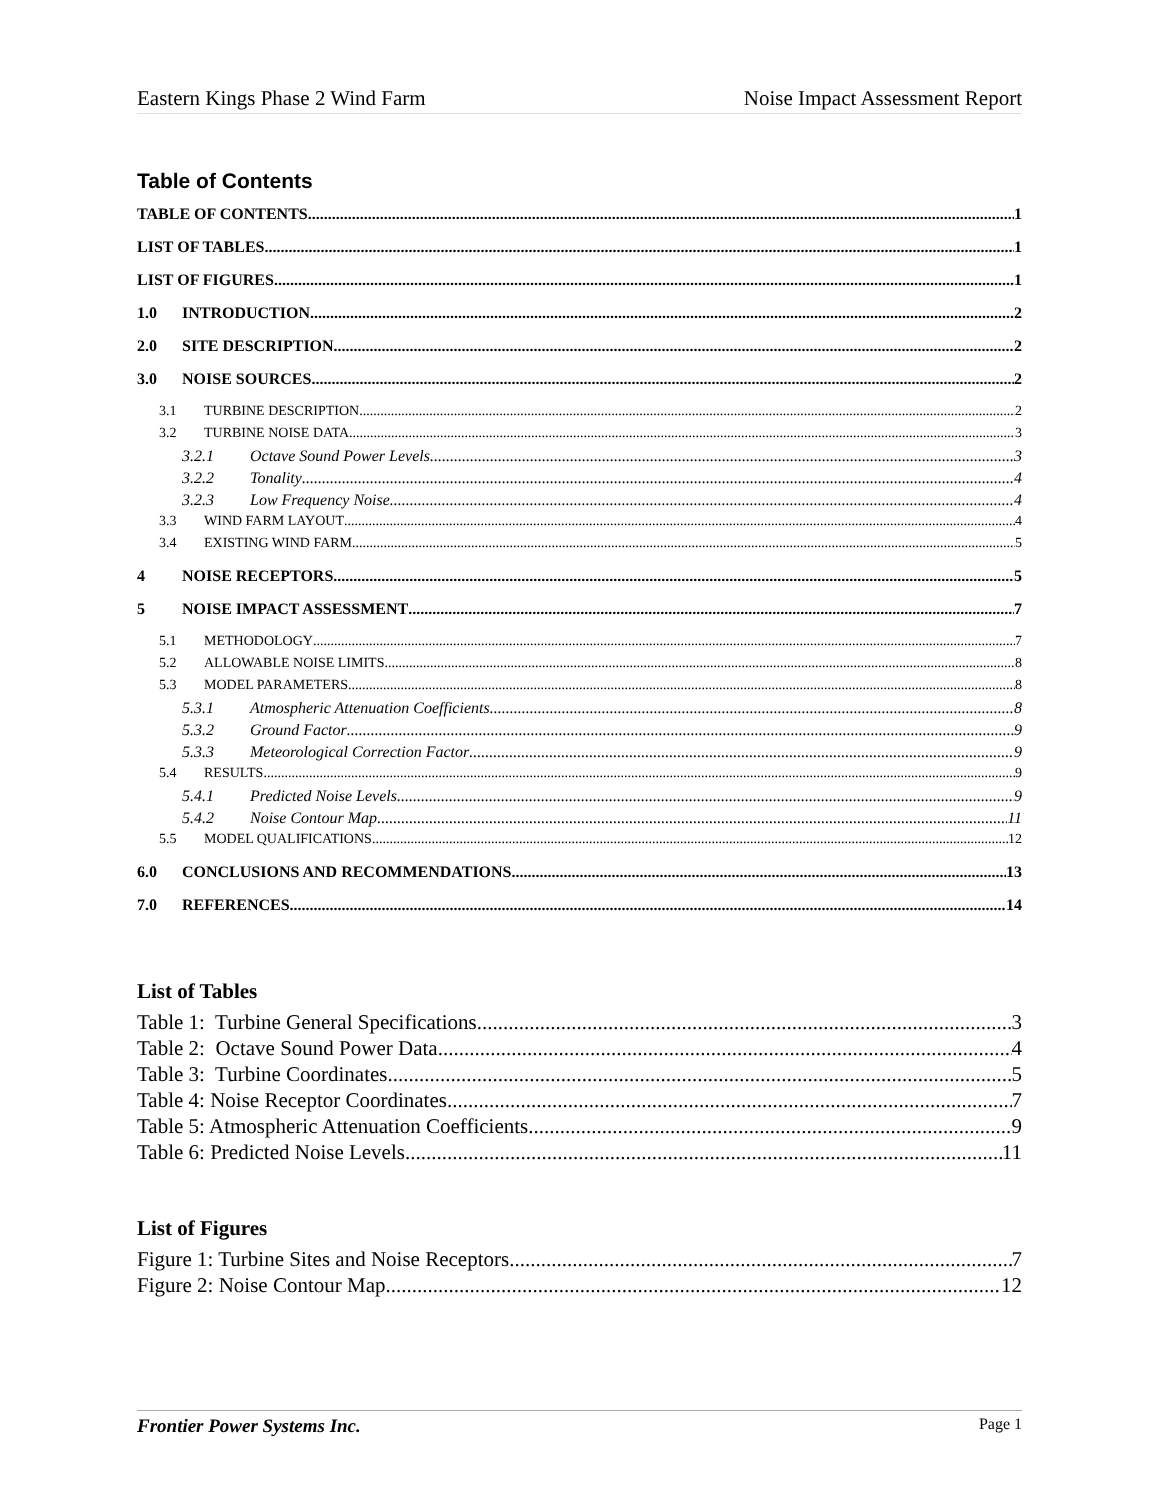Eastern Kings Phase 2 Wind Farm Noise Impact Assessment Report
Table of Contents
TABLE OF CONTENTS 1
LIST OF TABLES 1
LIST OF FIGURES 1
1.0 INTRODUCTION 2
2.0 SITE DESCRIPTION 2
3.0 NOISE SOURCES 2
3.1 TURBINE DESCRIPTION 2
3.2 TURBINE NOISE DATA 3
3.2.1 Octave Sound Power Levels 3
3.2.2 Tonality 4
3.2.3 Low Frequency Noise 4
3.3 WIND FARM LAYOUT 4
3.4 EXISTING WIND FARM 5
4 NOISE RECEPTORS 5
5 NOISE IMPACT ASSESSMENT 7
5.1 METHODOLOGY 7
5.2 ALLOWABLE NOISE LIMITS 8
5.3 MODEL PARAMETERS 8
5.3.1 Atmospheric Attenuation Coefficients 8
5.3.2 Ground Factor 9
5.3.3 Meteorological Correction Factor 9
5.4 RESULTS 9
5.4.1 Predicted Noise Levels 9
5.4.2 Noise Contour Map 11
5.5 MODEL QUALIFICATIONS 12
6.0 CONCLUSIONS AND RECOMMENDATIONS 13
7.0 REFERENCES 14
List of Tables
Table 1: Turbine General Specifications 3
Table 2: Octave Sound Power Data 4
Table 3: Turbine Coordinates 5
Table 4: Noise Receptor Coordinates 7
Table 5: Atmospheric Attenuation Coefficients 9
Table 6: Predicted Noise Levels 11
List of Figures
Figure 1: Turbine Sites and Noise Receptors 7
Figure 2: Noise Contour Map 12
Frontier Power Systems Inc. Page 1